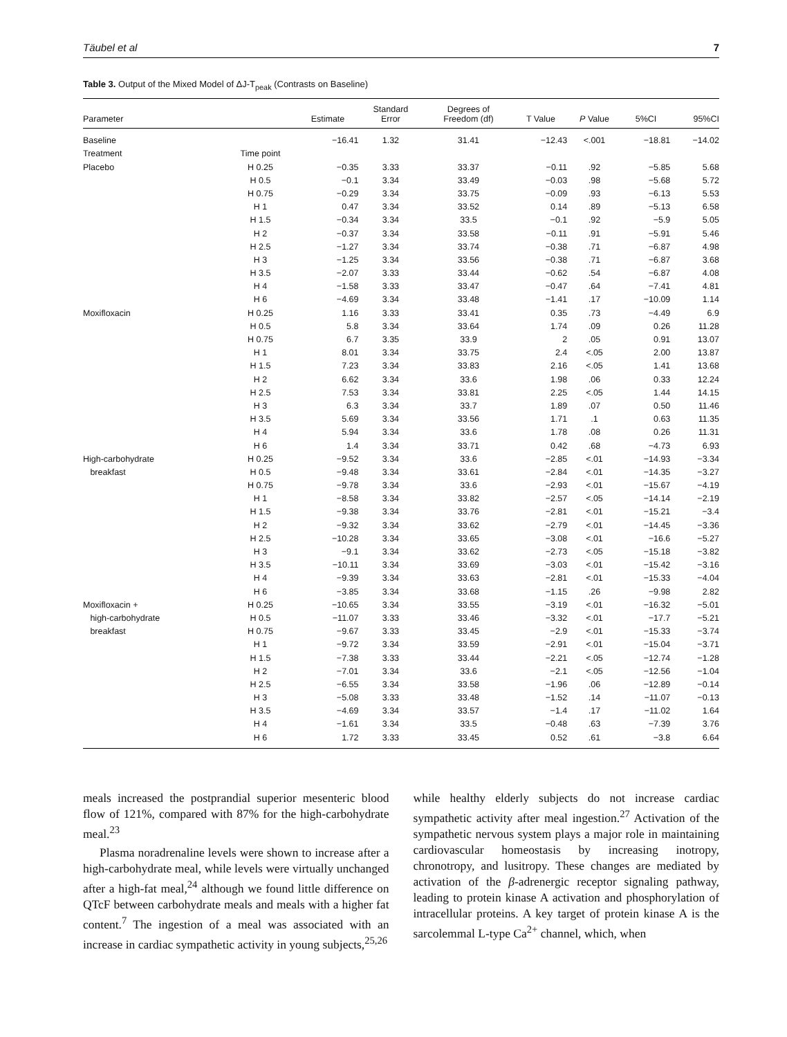Täubel et al 7
Table 3. Output of the Mixed Model of ΔJ-T<sub>peak</sub> (Contrasts on Baseline)
| Parameter | | Estimate | Standard Error | Degrees of Freedom (df) | T Value | P Value | 5%CI | 95%CI |
| --- | --- | --- | --- | --- | --- | --- | --- | --- |
| Baseline | | −16.41 | 1.32 | 31.41 | −12.43 | <.001 | −18.81 | −14.02 |
| Treatment | Time point | | | | | | | |
| Placebo | H 0.25 | −0.35 | 3.33 | 33.37 | −0.11 | .92 | −5.85 | 5.68 |
| | H 0.5 | −0.1 | 3.34 | 33.49 | −0.03 | .98 | −5.68 | 5.72 |
| | H 0.75 | −0.29 | 3.34 | 33.75 | −0.09 | .93 | −6.13 | 5.53 |
| | H 1 | 0.47 | 3.34 | 33.52 | 0.14 | .89 | −5.13 | 6.58 |
| | H 1.5 | −0.34 | 3.34 | 33.5 | −0.1 | .92 | −5.9 | 5.05 |
| | H 2 | −0.37 | 3.34 | 33.58 | −0.11 | .91 | −5.91 | 5.46 |
| | H 2.5 | −1.27 | 3.34 | 33.74 | −0.38 | .71 | −6.87 | 4.98 |
| | H 3 | −1.25 | 3.34 | 33.56 | −0.38 | .71 | −6.87 | 3.68 |
| | H 3.5 | −2.07 | 3.33 | 33.44 | −0.62 | .54 | −6.87 | 4.08 |
| | H 4 | −1.58 | 3.33 | 33.47 | −0.47 | .64 | −7.41 | 4.81 |
| | H 6 | −4.69 | 3.34 | 33.48 | −1.41 | .17 | −10.09 | 1.14 |
| Moxifloxacin | H 0.25 | 1.16 | 3.33 | 33.41 | 0.35 | .73 | −4.49 | 6.9 |
| | H 0.5 | 5.8 | 3.34 | 33.64 | 1.74 | .09 | 0.26 | 11.28 |
| | H 0.75 | 6.7 | 3.35 | 33.9 | 2 | .05 | 0.91 | 13.07 |
| | H 1 | 8.01 | 3.34 | 33.75 | 2.4 | <.05 | 2.00 | 13.87 |
| | H 1.5 | 7.23 | 3.34 | 33.83 | 2.16 | <.05 | 1.41 | 13.68 |
| | H 2 | 6.62 | 3.34 | 33.6 | 1.98 | .06 | 0.33 | 12.24 |
| | H 2.5 | 7.53 | 3.34 | 33.81 | 2.25 | <.05 | 1.44 | 14.15 |
| | H 3 | 6.3 | 3.34 | 33.7 | 1.89 | .07 | 0.50 | 11.46 |
| | H 3.5 | 5.69 | 3.34 | 33.56 | 1.71 | .1 | 0.63 | 11.35 |
| | H 4 | 5.94 | 3.34 | 33.6 | 1.78 | .08 | 0.26 | 11.31 |
| | H 6 | 1.4 | 3.34 | 33.71 | 0.42 | .68 | −4.73 | 6.93 |
| High-carbohydrate | H 0.25 | −9.52 | 3.34 | 33.6 | −2.85 | <.01 | −14.93 | −3.34 |
| breakfast | H 0.5 | −9.48 | 3.34 | 33.61 | −2.84 | <.01 | −14.35 | −3.27 |
| | H 0.75 | −9.78 | 3.34 | 33.6 | −2.93 | <.01 | −15.67 | −4.19 |
| | H 1 | −8.58 | 3.34 | 33.82 | −2.57 | <.05 | −14.14 | −2.19 |
| | H 1.5 | −9.38 | 3.34 | 33.76 | −2.81 | <.01 | −15.21 | −3.4 |
| | H 2 | −9.32 | 3.34 | 33.62 | −2.79 | <.01 | −14.45 | −3.36 |
| | H 2.5 | −10.28 | 3.34 | 33.65 | −3.08 | <.01 | −16.6 | −5.27 |
| | H 3 | −9.1 | 3.34 | 33.62 | −2.73 | <.05 | −15.18 | −3.82 |
| | H 3.5 | −10.11 | 3.34 | 33.69 | −3.03 | <.01 | −15.42 | −3.16 |
| | H 4 | −9.39 | 3.34 | 33.63 | −2.81 | <.01 | −15.33 | −4.04 |
| | H 6 | −3.85 | 3.34 | 33.68 | −1.15 | .26 | −9.98 | 2.82 |
| Moxifloxacin + | H 0.25 | −10.65 | 3.34 | 33.55 | −3.19 | <.01 | −16.32 | −5.01 |
| high-carbohydrate | H 0.5 | −11.07 | 3.33 | 33.46 | −3.32 | <.01 | −17.7 | −5.21 |
| breakfast | H 0.75 | −9.67 | 3.33 | 33.45 | −2.9 | <.01 | −15.33 | −3.74 |
| | H 1 | −9.72 | 3.34 | 33.59 | −2.91 | <.01 | −15.04 | −3.71 |
| | H 1.5 | −7.38 | 3.33 | 33.44 | −2.21 | <.05 | −12.74 | −1.28 |
| | H 2 | −7.01 | 3.34 | 33.6 | −2.1 | <.05 | −12.56 | −1.04 |
| | H 2.5 | −6.55 | 3.34 | 33.58 | −1.96 | .06 | −12.89 | −0.14 |
| | H 3 | −5.08 | 3.33 | 33.48 | −1.52 | .14 | −11.07 | −0.13 |
| | H 3.5 | −4.69 | 3.34 | 33.57 | −1.4 | .17 | −11.02 | 1.64 |
| | H 4 | −1.61 | 3.34 | 33.5 | −0.48 | .63 | −7.39 | 3.76 |
| | H 6 | 1.72 | 3.33 | 33.45 | 0.52 | .61 | −3.8 | 6.64 |
meals increased the postprandial superior mesenteric blood flow of 121%, compared with 87% for the high-carbohydrate meal.<sup>23</sup>
Plasma noradrenaline levels were shown to increase after a high-carbohydrate meal, while levels were virtually unchanged after a high-fat meal,<sup>24</sup> although we found little difference on QTcF between carbohydrate meals and meals with a higher fat content.<sup>7</sup> The ingestion of a meal was associated with an increase in cardiac sympathetic activity in young subjects,<sup>25,26</sup>
while healthy elderly subjects do not increase cardiac sympathetic activity after meal ingestion.<sup>27</sup> Activation of the sympathetic nervous system plays a major role in maintaining cardiovascular homeostasis by increasing inotropy, chronotropy, and lusitropy. These changes are mediated by activation of the β-adrenergic receptor signaling pathway, leading to protein kinase A activation and phosphorylation of intracellular proteins. A key target of protein kinase A is the sarcolemmal L-type Ca<sup>2+</sup> channel, which, when